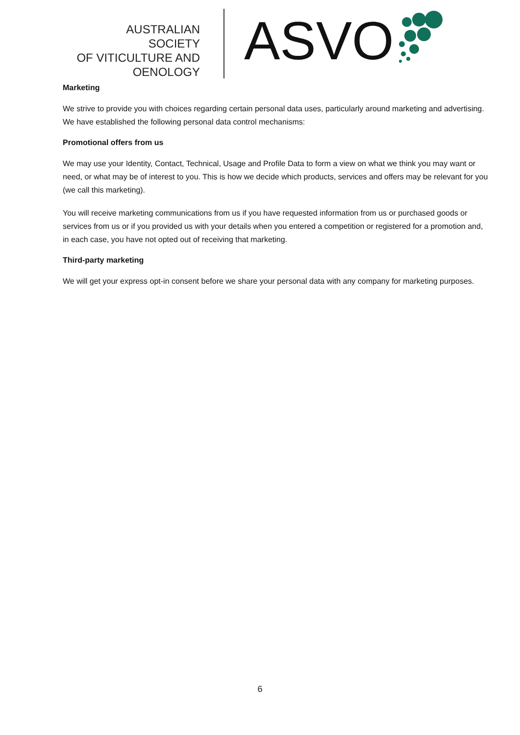AUSTRALIAN SOCIETY
OF VITICULTURE AND
OENOLOGY
ASVO
Marketing
We strive to provide you with choices regarding certain personal data uses, particularly around marketing and advertising. We have established the following personal data control mechanisms:
Promotional offers from us
We may use your Identity, Contact, Technical, Usage and Profile Data to form a view on what we think you may want or need, or what may be of interest to you. This is how we decide which products, services and offers may be relevant for you (we call this marketing).
You will receive marketing communications from us if you have requested information from us or purchased goods or services from us or if you provided us with your details when you entered a competition or registered for a promotion and, in each case, you have not opted out of receiving that marketing.
Third-party marketing
We will get your express opt-in consent before we share your personal data with any company for marketing purposes.
6